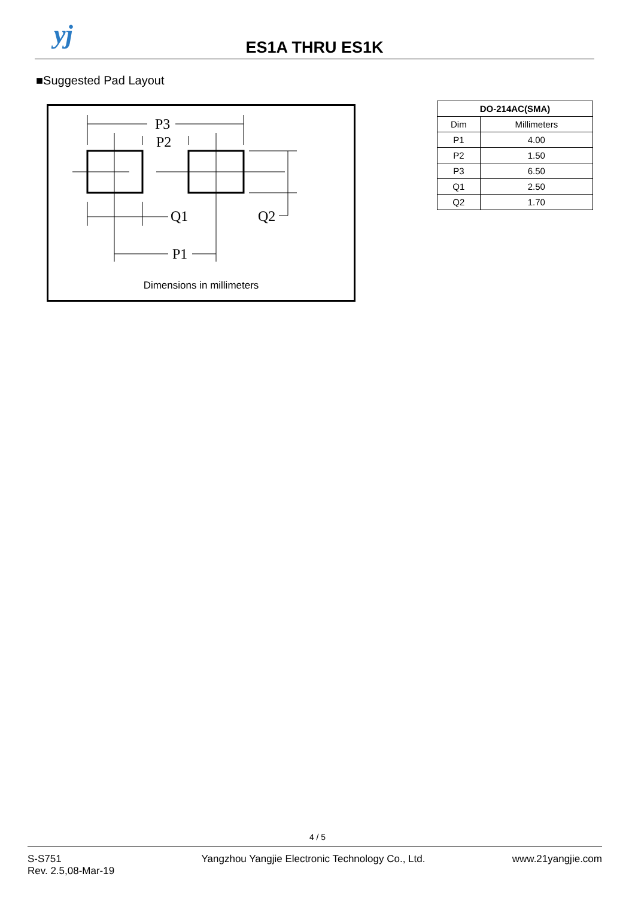yj
ES1A THRU ES1K
■Suggested Pad Layout
P3
P2
Q1
Q2
P1
Dimensions in millimeters
| DO-214AC(SMA) | |
| --- | --- |
| Dim | Millimeters |
| P1 | 4.00 |
| P2 | 1.50 |
| P3 | 6.50 |
| Q1 | 2.50 |
| Q2 | 1.70 |
4 / 5
S-S751
Rev. 2.5,08-Mar-19
Yangzhou Yangjie Electronic Technology Co., Ltd.
www.21yangjie.com